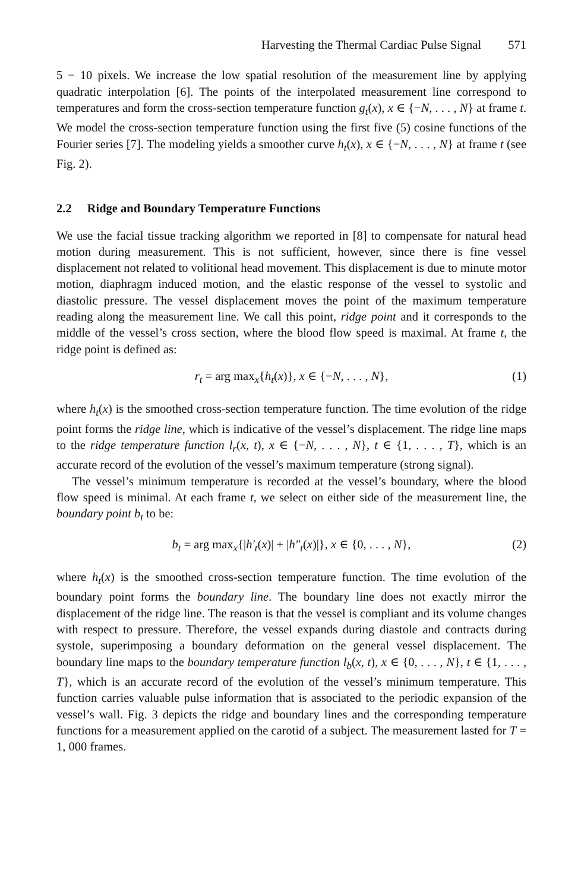Harvesting the Thermal Cardiac Pulse Signal 571
5 − 10 pixels. We increase the low spatial resolution of the measurement line by applying quadratic interpolation [6]. The points of the interpolated measurement line correspond to temperatures and form the cross-section temperature function g<sub>t</sub>(x), x ∈ {−N, . . . , N} at frame t. We model the cross-section temperature function using the first five (5) cosine functions of the Fourier series [7]. The modeling yields a smoother curve h<sub>t</sub>(x), x ∈ {−N, . . . , N} at frame t (see Fig. 2).
2.2 Ridge and Boundary Temperature Functions
We use the facial tissue tracking algorithm we reported in [8] to compensate for natural head motion during measurement. This is not sufficient, however, since there is fine vessel displacement not related to volitional head movement. This displacement is due to minute motor motion, diaphragm induced motion, and the elastic response of the vessel to systolic and diastolic pressure. The vessel displacement moves the point of the maximum temperature reading along the measurement line. We call this point, ridge point and it corresponds to the middle of the vessel’s cross section, where the blood flow speed is maximal. At frame t, the ridge point is defined as:
r<sub>t</sub> = arg max<sub>x</sub>{h<sub>t</sub>(x)}, x ∈ {−N, . . . , N}, (1)
where h<sub>t</sub>(x) is the smoothed cross-section temperature function. The time evolution of the ridge point forms the ridge line, which is indicative of the vessel’s displacement. The ridge line maps to the ridge temperature function l<sub>r</sub>(x, t), x ∈ {−N, . . . , N}, t ∈ {1, . . . , T}, which is an accurate record of the evolution of the vessel’s maximum temperature (strong signal).
The vessel’s minimum temperature is recorded at the vessel’s boundary, where the blood flow speed is minimal. At each frame t, we select on either side of the measurement line, the boundary point b<sub>t</sub> to be:
b<sub>t</sub> = arg max<sub>x</sub>{|h′<sub>t</sub>(x)| + |h″<sub>t</sub>(x)|}, x ∈ {0, . . . , N}, (2)
where h<sub>t</sub>(x) is the smoothed cross-section temperature function. The time evolution of the boundary point forms the boundary line. The boundary line does not exactly mirror the displacement of the ridge line. The reason is that the vessel is compliant and its volume changes with respect to pressure. Therefore, the vessel expands during diastole and contracts during systole, superimposing a boundary deformation on the general vessel displacement. The boundary line maps to the boundary temperature function l<sub>b</sub>(x, t), x ∈ {0, . . . , N}, t ∈ {1, . . . , T}, which is an accurate record of the evolution of the vessel’s minimum temperature. This function carries valuable pulse information that is associated to the periodic expansion of the vessel’s wall. Fig. 3 depicts the ridge and boundary lines and the corresponding temperature functions for a measurement applied on the carotid of a subject. The measurement lasted for T = 1, 000 frames.